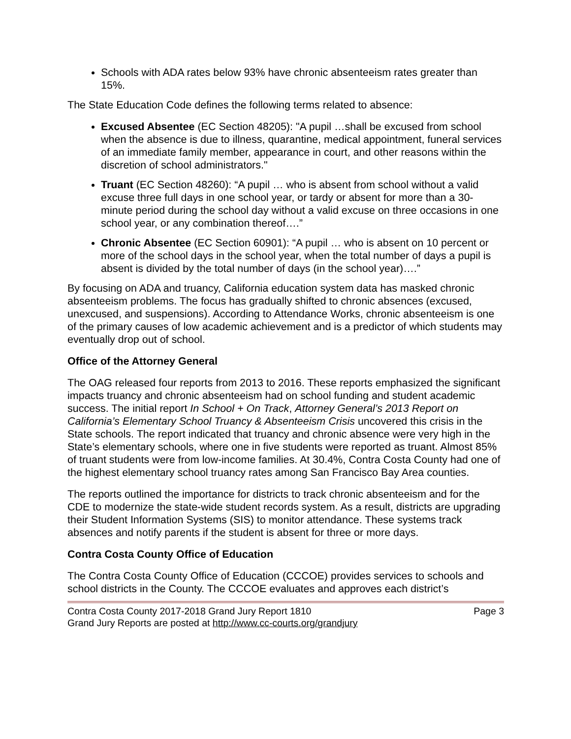Schools with ADA rates below 93% have chronic absenteeism rates greater than 15%.
The State Education Code defines the following terms related to absence:
Excused Absentee (EC Section 48205): "A pupil …shall be excused from school when the absence is due to illness, quarantine, medical appointment, funeral services of an immediate family member, appearance in court, and other reasons within the discretion of school administrators."
Truant (EC Section 48260): “A pupil … who is absent from school without a valid excuse three full days in one school year, or tardy or absent for more than a 30-minute period during the school day without a valid excuse on three occasions in one school year, or any combination thereof….”
Chronic Absentee (EC Section 60901): “A pupil … who is absent on 10 percent or more of the school days in the school year, when the total number of days a pupil is absent is divided by the total number of days (in the school year)….”
By focusing on ADA and truancy, California education system data has masked chronic absenteeism problems. The focus has gradually shifted to chronic absences (excused, unexcused, and suspensions). According to Attendance Works, chronic absenteeism is one of the primary causes of low academic achievement and is a predictor of which students may eventually drop out of school.
Office of the Attorney General
The OAG released four reports from 2013 to 2016. These reports emphasized the significant impacts truancy and chronic absenteeism had on school funding and student academic success. The initial report In School + On Track, Attorney General’s 2013 Report on California’s Elementary School Truancy & Absenteeism Crisis uncovered this crisis in the State schools. The report indicated that truancy and chronic absence were very high in the State’s elementary schools, where one in five students were reported as truant. Almost 85% of truant students were from low-income families. At 30.4%, Contra Costa County had one of the highest elementary school truancy rates among San Francisco Bay Area counties.
The reports outlined the importance for districts to track chronic absenteeism and for the CDE to modernize the state-wide student records system. As a result, districts are upgrading their Student Information Systems (SIS) to monitor attendance. These systems track absences and notify parents if the student is absent for three or more days.
Contra Costa County Office of Education
The Contra Costa County Office of Education (CCCOE) provides services to schools and school districts in the County. The CCCOE evaluates and approves each district’s
Contra Costa County 2017-2018 Grand Jury Report 1810 Page 3
Grand Jury Reports are posted at http://www.cc-courts.org/grandjury